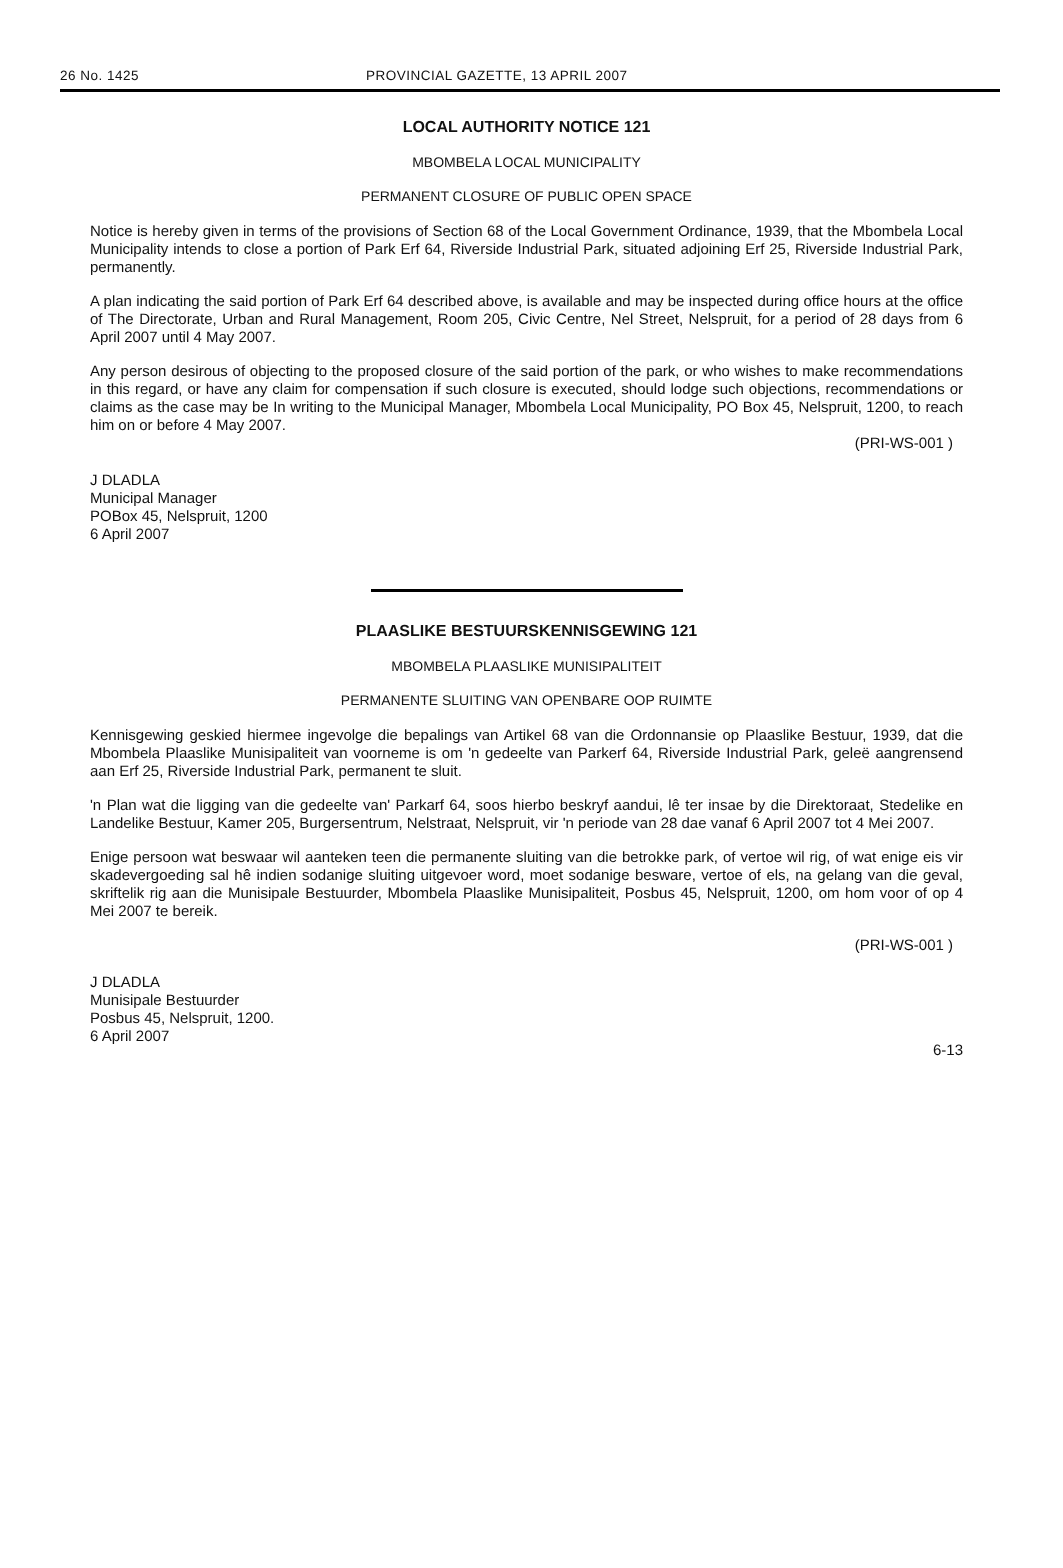26 No. 1425 PROVINCIAL GAZETTE, 13 APRIL 2007
LOCAL AUTHORITY NOTICE 121
MBOMBELA LOCAL MUNICIPALITY
PERMANENT CLOSURE OF PUBLIC OPEN SPACE
Notice is hereby given in terms of the provisions of Section 68 of the Local Government Ordinance, 1939, that the Mbombela Local Municipality intends to close a portion of Park Erf 64, Riverside Industrial Park, situated adjoining Erf 25, Riverside Industrial Park, permanently.
A plan indicating the said portion of Park Erf 64 described above, is available and may be inspected during office hours at the office of The Directorate, Urban and Rural Management, Room 205, Civic Centre, Nel Street, Nelspruit, for a period of 28 days from 6 April 2007 until 4 May 2007.
Any person desirous of objecting to the proposed closure of the said portion of the park, or who wishes to make recommendations in this regard, or have any claim for compensation if such closure is executed, should lodge such objections, recommendations or claims as the case may be In writing to the Municipal Manager, Mbombela Local Municipality, PO Box 45, Nelspruit, 1200, to reach him on or before 4 May 2007.
(PRI-WS-001 )
J DLADLA
Municipal Manager
POBox 45, Nelspruit, 1200
6 April 2007
PLAASLIKE BESTUURSKENNISGEWING 121
MBOMBELA PLAASLIKE MUNISIPALITEIT
PERMANENTE SLUITING VAN OPENBARE OOP RUIMTE
Kennisgewing geskied hiermee ingevolge die bepalings van Artikel 68 van die Ordonnansie op Plaaslike Bestuur, 1939, dat die Mbombela Plaaslike Munisipaliteit van voorneme is om 'n gedeelte van Parkerf 64, Riverside Industrial Park, geleë aangrensend aan Erf 25, Riverside Industrial Park, permanent te sluit.
'n Plan wat die ligging van die gedeelte van' Parkarf 64, soos hierbo beskryf aandui, lê ter insae by die Direktoraat, Stedelike en Landelike Bestuur, Kamer 205, Burgersentrum, Nelstraat, Nelspruit, vir 'n periode van 28 dae vanaf 6 April 2007 tot 4 Mei 2007.
Enige persoon wat beswaar wil aanteken teen die permanente sluiting van die betrokke park, of vertoe wil rig, of wat enige eis vir skadevergoeding sal hê indien sodanige sluiting uitgevoer word, moet sodanige besware, vertoe of els, na gelang van die geval, skriftelik rig aan die Munisipale Bestuurder, Mbombela Plaaslike Munisipaliteit, Posbus 45, Nelspruit, 1200, om hom voor of op 4 Mei 2007 te bereik.
(PRI-WS-001 )
J DLADLA
Munisipale Bestuurder
Posbus 45, Nelspruit, 1200.
6 April 2007
6-13